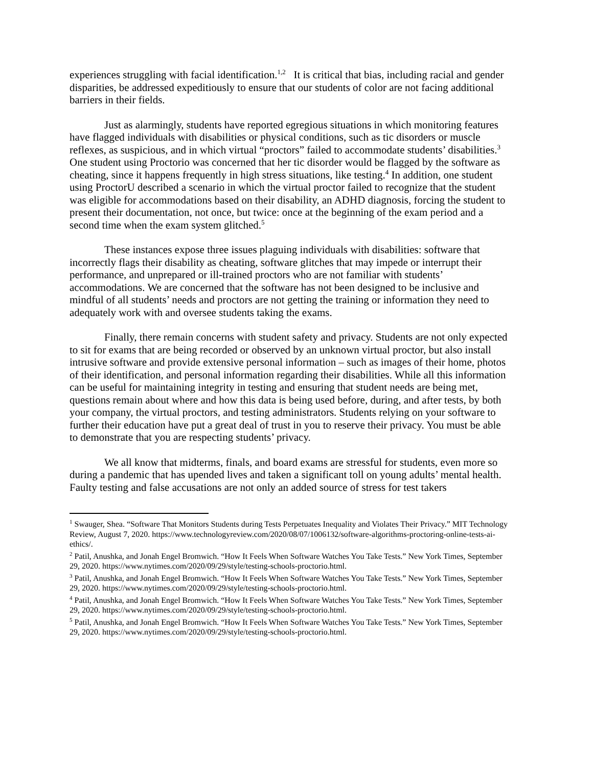experiences struggling with facial identification.<sup>1,2</sup> It is critical that bias, including racial and gender disparities, be addressed expeditiously to ensure that our students of color are not facing additional barriers in their fields.
Just as alarmingly, students have reported egregious situations in which monitoring features have flagged individuals with disabilities or physical conditions, such as tic disorders or muscle reflexes, as suspicious, and in which virtual “proctors” failed to accommodate students’ disabilities.<sup>3</sup> One student using Proctorio was concerned that her tic disorder would be flagged by the software as cheating, since it happens frequently in high stress situations, like testing.<sup>4</sup> In addition, one student using ProctorU described a scenario in which the virtual proctor failed to recognize that the student was eligible for accommodations based on their disability, an ADHD diagnosis, forcing the student to present their documentation, not once, but twice: once at the beginning of the exam period and a second time when the exam system glitched.<sup>5</sup>
These instances expose three issues plaguing individuals with disabilities: software that incorrectly flags their disability as cheating, software glitches that may impede or interrupt their performance, and unprepared or ill-trained proctors who are not familiar with students’ accommodations. We are concerned that the software has not been designed to be inclusive and mindful of all students’ needs and proctors are not getting the training or information they need to adequately work with and oversee students taking the exams.
Finally, there remain concerns with student safety and privacy. Students are not only expected to sit for exams that are being recorded or observed by an unknown virtual proctor, but also install intrusive software and provide extensive personal information – such as images of their home, photos of their identification, and personal information regarding their disabilities. While all this information can be useful for maintaining integrity in testing and ensuring that student needs are being met, questions remain about where and how this data is being used before, during, and after tests, by both your company, the virtual proctors, and testing administrators. Students relying on your software to further their education have put a great deal of trust in you to reserve their privacy. You must be able to demonstrate that you are respecting students’ privacy.
We all know that midterms, finals, and board exams are stressful for students, even more so during a pandemic that has upended lives and taken a significant toll on young adults’ mental health. Faulty testing and false accusations are not only an added source of stress for test takers
<sup>1</sup> Swauger, Shea. “Software That Monitors Students during Tests Perpetuates Inequality and Violates Their Privacy.” MIT Technology Review, August 7, 2020. https://www.technologyreview.com/2020/08/07/1006132/software-algorithms-proctoring-online-tests-ai-ethics/.
<sup>2</sup> Patil, Anushka, and Jonah Engel Bromwich. “How It Feels When Software Watches You Take Tests.” New York Times, September 29, 2020. https://www.nytimes.com/2020/09/29/style/testing-schools-proctorio.html.
<sup>3</sup> Patil, Anushka, and Jonah Engel Bromwich. “How It Feels When Software Watches You Take Tests.” New York Times, September 29, 2020. https://www.nytimes.com/2020/09/29/style/testing-schools-proctorio.html.
<sup>4</sup> Patil, Anushka, and Jonah Engel Bromwich. “How It Feels When Software Watches You Take Tests.” New York Times, September 29, 2020. https://www.nytimes.com/2020/09/29/style/testing-schools-proctorio.html.
<sup>5</sup> Patil, Anushka, and Jonah Engel Bromwich. “How It Feels When Software Watches You Take Tests.” New York Times, September 29, 2020. https://www.nytimes.com/2020/09/29/style/testing-schools-proctorio.html.